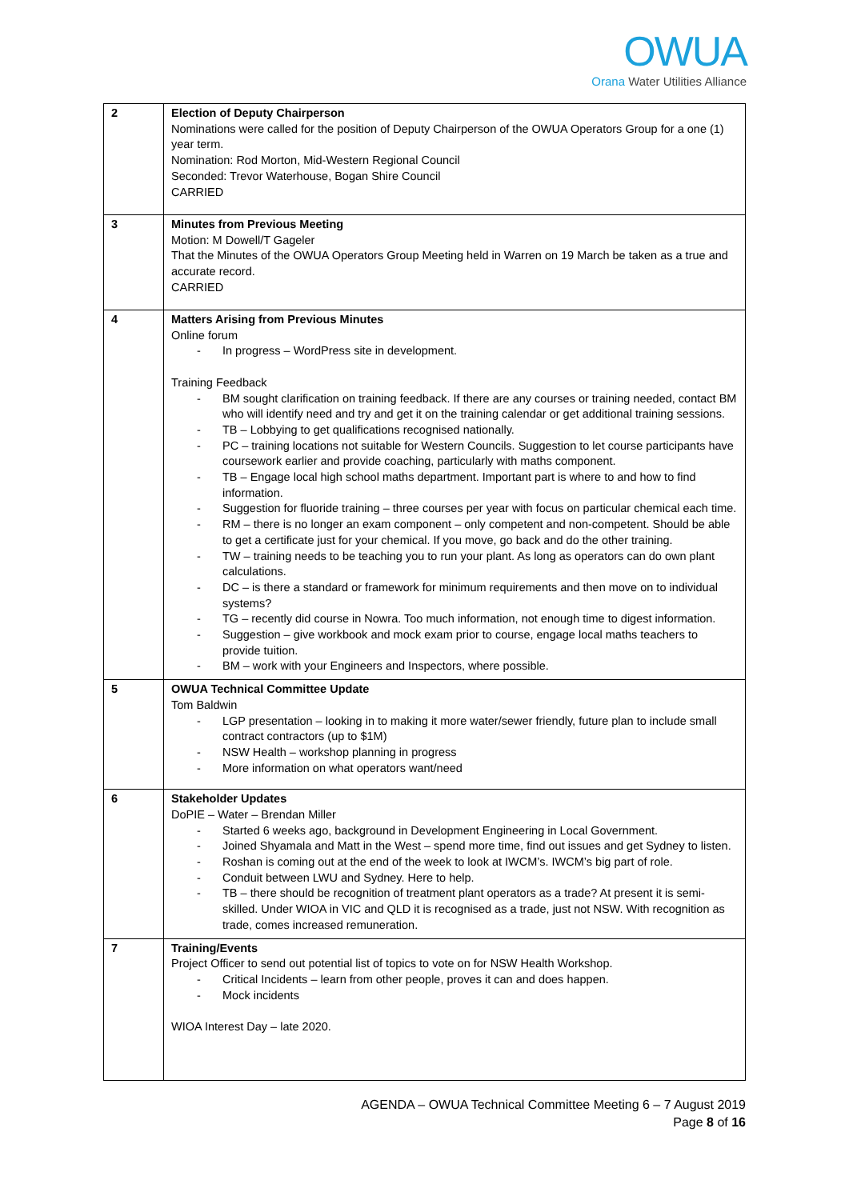OWUA
Orana Water Utilities Alliance
| 2 | Election of Deputy Chairperson Nominations were called for the position of Deputy Chairperson of the OWUA Operators Group for a one (1) year term. Nomination: Rod Morton, Mid-Western Regional Council Seconded: Trevor Waterhouse, Bogan Shire Council CARRIED |
| 3 | Minutes from Previous Meeting Motion: M Dowell/T Gageler That the Minutes of the OWUA Operators Group Meeting held in Warren on 19 March be taken as a true and accurate record. CARRIED |
| 4 | Matters Arising from Previous Minutes Online forum - In progress – WordPress site in development. Training Feedback - BM sought clarification on training feedback. If there are any courses or training needed, contact BM who will identify need and try and get it on the training calendar or get additional training sessions. - TB – Lobbying to get qualifications recognised nationally. - PC – training locations not suitable for Western Councils. Suggestion to let course participants have coursework earlier and provide coaching, particularly with maths component. - TB – Engage local high school maths department. Important part is where to and how to find information. - Suggestion for fluoride training – three courses per year with focus on particular chemical each time. - RM – there is no longer an exam component – only competent and non-competent. Should be able to get a certificate just for your chemical. If you move, go back and do the other training. - TW – training needs to be teaching you to run your plant. As long as operators can do own plant calculations. - DC – is there a standard or framework for minimum requirements and then move on to individual systems? - TG – recently did course in Nowra. Too much information, not enough time to digest information. - Suggestion – give workbook and mock exam prior to course, engage local maths teachers to provide tuition. - BM – work with your Engineers and Inspectors, where possible. |
| 5 | OWUA Technical Committee Update Tom Baldwin - LGP presentation – looking in to making it more water/sewer friendly, future plan to include small contract contractors (up to $1M) - NSW Health – workshop planning in progress - More information on what operators want/need |
| 6 | Stakeholder Updates DoPIE – Water – Brendan Miller - Started 6 weeks ago, background in Development Engineering in Local Government. - Joined Shyamala and Matt in the West – spend more time, find out issues and get Sydney to listen. - Roshan is coming out at the end of the week to look at IWCM’s. IWCM’s big part of role. - Conduit between LWU and Sydney. Here to help. - TB – there should be recognition of treatment plant operators as a trade? At present it is semi-skilled. Under WIOA in VIC and QLD it is recognised as a trade, just not NSW. With recognition as trade, comes increased remuneration. |
| 7 | Training/Events Project Officer to send out potential list of topics to vote on for NSW Health Workshop. - Critical Incidents – learn from other people, proves it can and does happen. - Mock incidents WIOA Interest Day – late 2020. |
AGENDA – OWUA Technical Committee Meeting 6 – 7 August 2019
Page 8 of 16